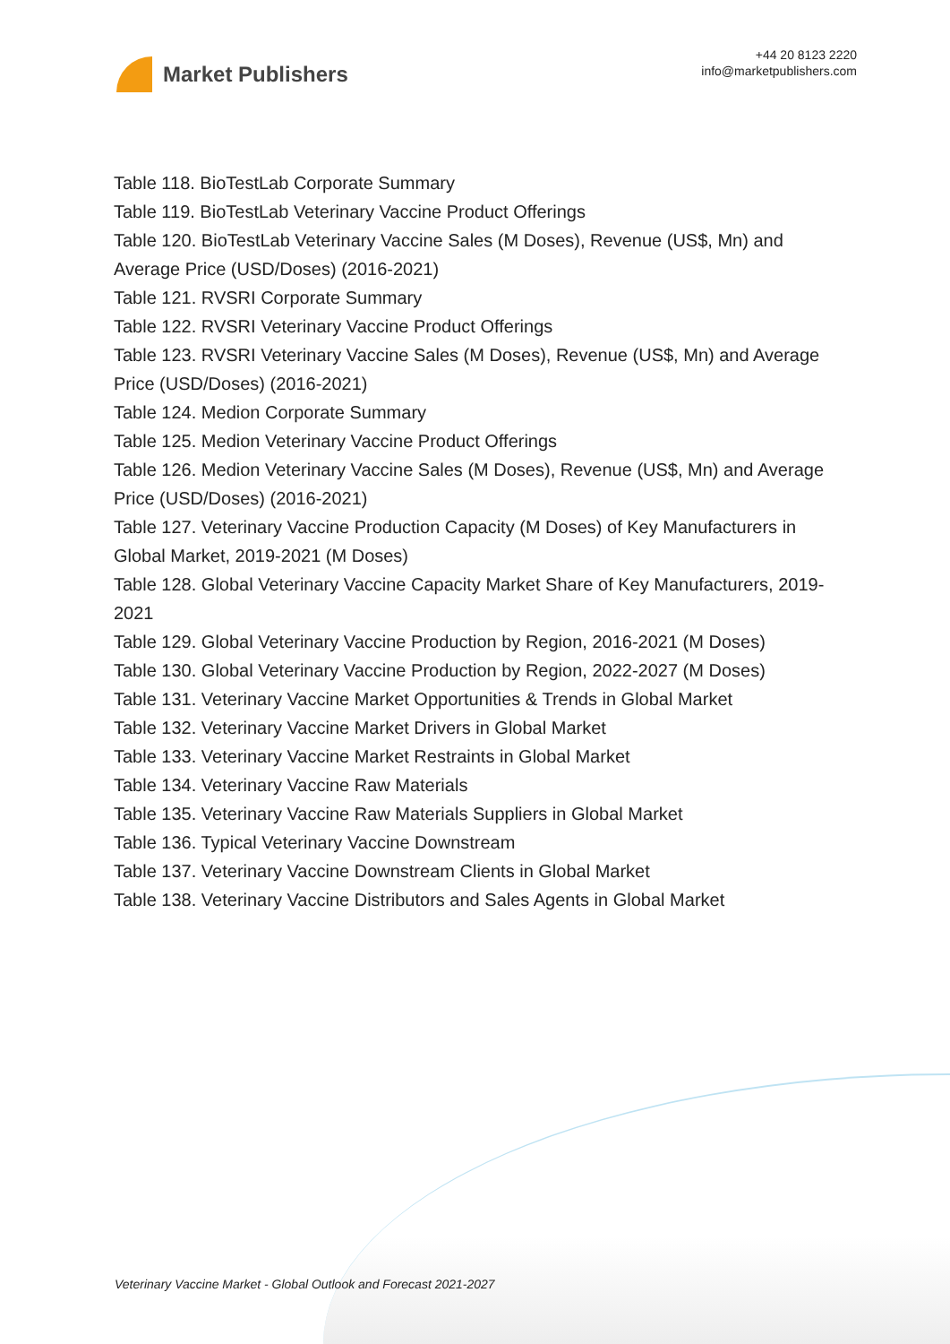Market Publishers
+44 20 8123 2220
info@marketpublishers.com
Table 118. BioTestLab Corporate Summary
Table 119. BioTestLab Veterinary Vaccine Product Offerings
Table 120. BioTestLab Veterinary Vaccine Sales (M Doses), Revenue (US$, Mn) and Average Price (USD/Doses) (2016-2021)
Table 121. RVSRI Corporate Summary
Table 122. RVSRI Veterinary Vaccine Product Offerings
Table 123. RVSRI Veterinary Vaccine Sales (M Doses), Revenue (US$, Mn) and Average Price (USD/Doses) (2016-2021)
Table 124. Medion Corporate Summary
Table 125. Medion Veterinary Vaccine Product Offerings
Table 126. Medion Veterinary Vaccine Sales (M Doses), Revenue (US$, Mn) and Average Price (USD/Doses) (2016-2021)
Table 127. Veterinary Vaccine Production Capacity (M Doses) of Key Manufacturers in Global Market, 2019-2021 (M Doses)
Table 128. Global Veterinary Vaccine Capacity Market Share of Key Manufacturers, 2019-2021
Table 129. Global Veterinary Vaccine Production by Region, 2016-2021 (M Doses)
Table 130. Global Veterinary Vaccine Production by Region, 2022-2027 (M Doses)
Table 131. Veterinary Vaccine Market Opportunities & Trends in Global Market
Table 132. Veterinary Vaccine Market Drivers in Global Market
Table 133. Veterinary Vaccine Market Restraints in Global Market
Table 134. Veterinary Vaccine Raw Materials
Table 135. Veterinary Vaccine Raw Materials Suppliers in Global Market
Table 136. Typical Veterinary Vaccine Downstream
Table 137. Veterinary Vaccine Downstream Clients in Global Market
Table 138. Veterinary Vaccine Distributors and Sales Agents in Global Market
Veterinary Vaccine Market - Global Outlook and Forecast 2021-2027